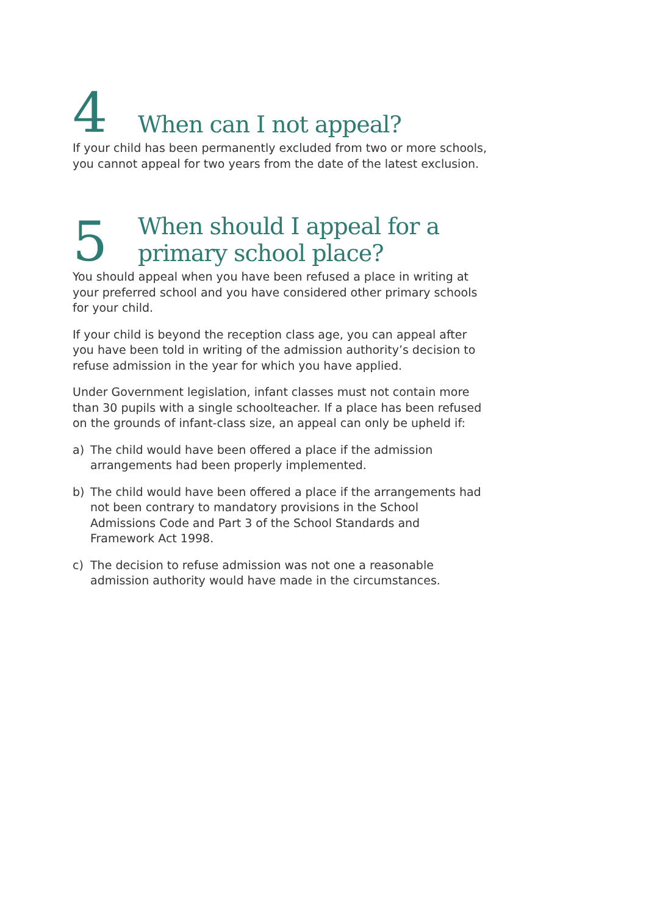4
When can I not appeal?
If your child has been permanently excluded from two or more schools, you cannot appeal for two years from the date of the latest exclusion.
5
When should I appeal for a
primary school place?
You should appeal when you have been refused a place in writing at your preferred school and you have considered other primary schools for your child.
If your child is beyond the reception class age, you can appeal after you have been told in writing of the admission authority’s decision to refuse admission in the year for which you have applied.
Under Government legislation, infant classes must not contain more than 30 pupils with a single schoolteacher. If a place has been refused on the grounds of infant-class size, an appeal can only be upheld if:
a) The child would have been offered a place if the admission arrangements had been properly implemented.
b) The child would have been offered a place if the arrangements had not been contrary to mandatory provisions in the School Admissions Code and Part 3 of the School Standards and Framework Act 1998.
c) The decision to refuse admission was not one a reasonable admission authority would have made in the circumstances.